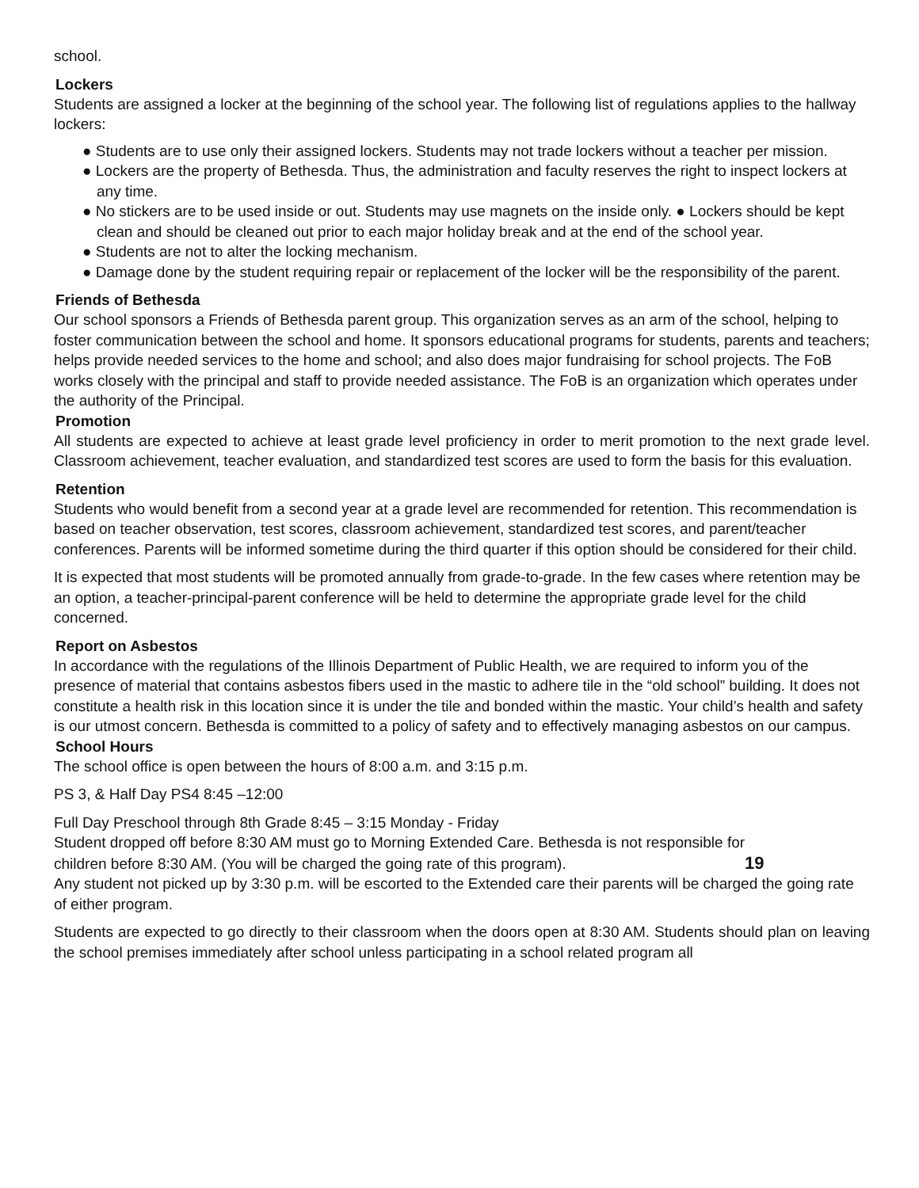school.
Lockers
Students are assigned a locker at the beginning of the school year. The following list of regulations applies to the hallway lockers:
● Students are to use only their assigned lockers. Students may not trade lockers without a teacher per mission.
● Lockers are the property of Bethesda. Thus, the administration and faculty reserves the right to inspect lockers at any time.
● No stickers are to be used inside or out. Students may use magnets on the inside only. ● Lockers should be kept clean and should be cleaned out prior to each major holiday break and at the end of the school year.
● Students are not to alter the locking mechanism.
● Damage done by the student requiring repair or replacement of the locker will be the responsibility of the parent.
Friends of Bethesda
Our school sponsors a Friends of Bethesda parent group. This organization serves as an arm of the school, helping to foster communication between the school and home. It sponsors educational programs for students, parents and teachers; helps provide needed services to the home and school; and also does major fundraising for school projects. The FoB works closely with the principal and staff to provide needed assistance. The FoB is an organization which operates under the authority of the Principal.
Promotion
All students are expected to achieve at least grade level proficiency in order to merit promotion to the next grade level. Classroom achievement, teacher evaluation, and standardized test scores are used to form the basis for this evaluation.
Retention
Students who would benefit from a second year at a grade level are recommended for retention. This recommendation is based on teacher observation, test scores, classroom achievement, standardized test scores, and parent/teacher conferences. Parents will be informed sometime during the third quarter if this option should be considered for their child.
It is expected that most students will be promoted annually from grade-to-grade. In the few cases where retention may be an option, a teacher-principal-parent conference will be held to determine the appropriate grade level for the child concerned.
Report on Asbestos
In accordance with the regulations of the Illinois Department of Public Health, we are required to inform you of the presence of material that contains asbestos fibers used in the mastic to adhere tile in the “old school” building. It does not constitute a health risk in this location since it is under the tile and bonded within the mastic. Your child’s health and safety is our utmost concern. Bethesda is committed to a policy of safety and to effectively managing asbestos on our campus.
School Hours
The school office is open between the hours of 8:00 a.m. and 3:15 p.m.
PS 3, & Half Day PS4 8:45 –12:00
Full Day Preschool through 8th Grade 8:45 – 3:15 Monday - Friday
Student dropped off before 8:30 AM must go to Morning Extended Care. Bethesda is not responsible for
children before 8:30 AM. (You will be charged the going rate of this program). 19
Any student not picked up by 3:30 p.m. will be escorted to the Extended care their parents will be charged the going rate of either program.
Students are expected to go directly to their classroom when the doors open at 8:30 AM. Students should plan on leaving the school premises immediately after school unless participating in a school related program all